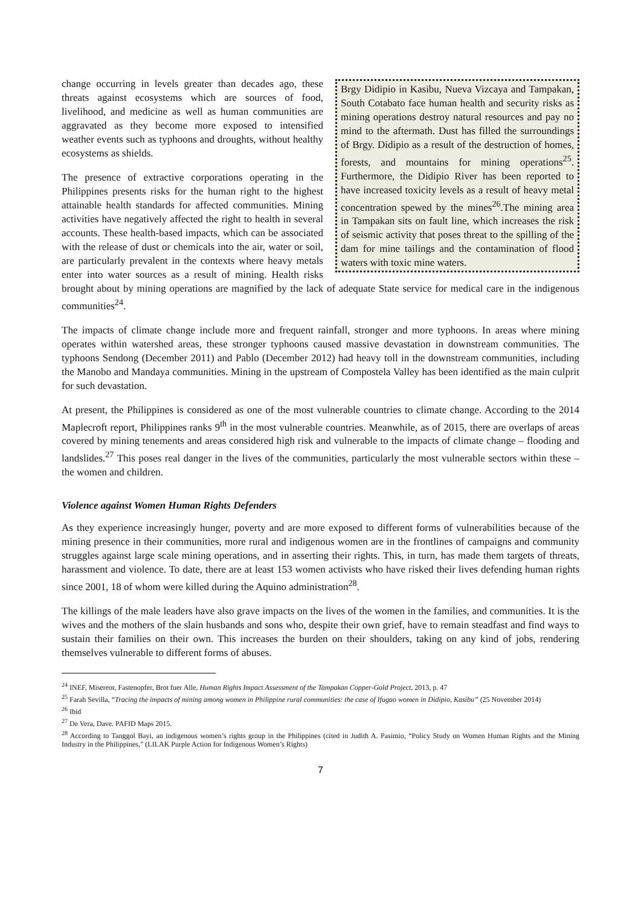Brgy Didipio in Kasibu, Nueva Vizcaya and Tampakan, South Cotabato face human health and security risks as mining operations destroy natural resources and pay no mind to the aftermath. Dust has filled the surroundings of Brgy. Didipio as a result of the destruction of homes, forests, and mountains for mining operations<sup>25</sup>. Furthermore, the Didipio River has been reported to have increased toxicity levels as a result of heavy metal concentration spewed by the mines<sup>26</sup>.The mining area in Tampakan sits on fault line, which increases the risk of seismic activity that poses threat to the spilling of the dam for mine tailings and the contamination of flood waters with toxic mine waters.
change occurring in levels greater than decades ago, these threats against ecosystems which are sources of food, livelihood, and medicine as well as human communities are aggravated as they become more exposed to intensified weather events such as typhoons and droughts, without healthy ecosystems as shields.
The presence of extractive corporations operating in the Philippines presents risks for the human right to the highest attainable health standards for affected communities. Mining activities have negatively affected the right to health in several accounts. These health-based impacts, which can be associated with the release of dust or chemicals into the air, water or soil, are particularly prevalent in the contexts where heavy metals enter into water sources as a result of mining. Health risks brought about by mining operations are magnified by the lack of adequate State service for medical care in the indigenous communities<sup>24</sup>.
The impacts of climate change include more and frequent rainfall, stronger and more typhoons. In areas where mining operates within watershed areas, these stronger typhoons caused massive devastation in downstream communities. The typhoons Sendong (December 2011) and Pablo (December 2012) had heavy toll in the downstream communities, including the Manobo and Mandaya communities. Mining in the upstream of Compostela Valley has been identified as the main culprit for such devastation.
At present, the Philippines is considered as one of the most vulnerable countries to climate change. According to the 2014 Maplecroft report, Philippines ranks 9<sup>th</sup> in the most vulnerable countries. Meanwhile, as of 2015, there are overlaps of areas covered by mining tenements and areas considered high risk and vulnerable to the impacts of climate change – flooding and landslides.<sup>27</sup> This poses real danger in the lives of the communities, particularly the most vulnerable sectors within these – the women and children.
Violence against Women Human Rights Defenders
As they experience increasingly hunger, poverty and are more exposed to different forms of vulnerabilities because of the mining presence in their communities, more rural and indigenous women are in the frontlines of campaigns and community struggles against large scale mining operations, and in asserting their rights. This, in turn, has made them targets of threats, harassment and violence. To date, there are at least 153 women activists who have risked their lives defending human rights since 2001, 18 of whom were killed during the Aquino administration<sup>28</sup>.
The killings of the male leaders have also grave impacts on the lives of the women in the families, and communities. It is the wives and the mothers of the slain husbands and sons who, despite their own grief, have to remain steadfast and find ways to sustain their families on their own. This increases the burden on their shoulders, taking on any kind of jobs, rendering themselves vulnerable to different forms of abuses.
<sup>24</sup> INEF, Misereor, Fastenopfer, Brot fuer Alle, Human Rights Impact Assessment of the Tampakan Copper-Gold Project, 2013, p. 47
<sup>25</sup> Farah Sevilla, “Tracing the impacts of mining among women in Philippine rural communities: the case of Ifugao women in Didipio, Kasibu” (25 November 2014)
<sup>26</sup> Ibid
<sup>27</sup> De Vera, Dave. PAFID Maps 2015.
<sup>28</sup> According to Tanggol Bayi, an indigenous women’s rights group in the Philippines (cited in Judith A. Pasimio, “Policy Study on Women Human Rights and the Mining Industry in the Philippines,” (LILAK Purple Action for Indigenous Women’s Rights)
7